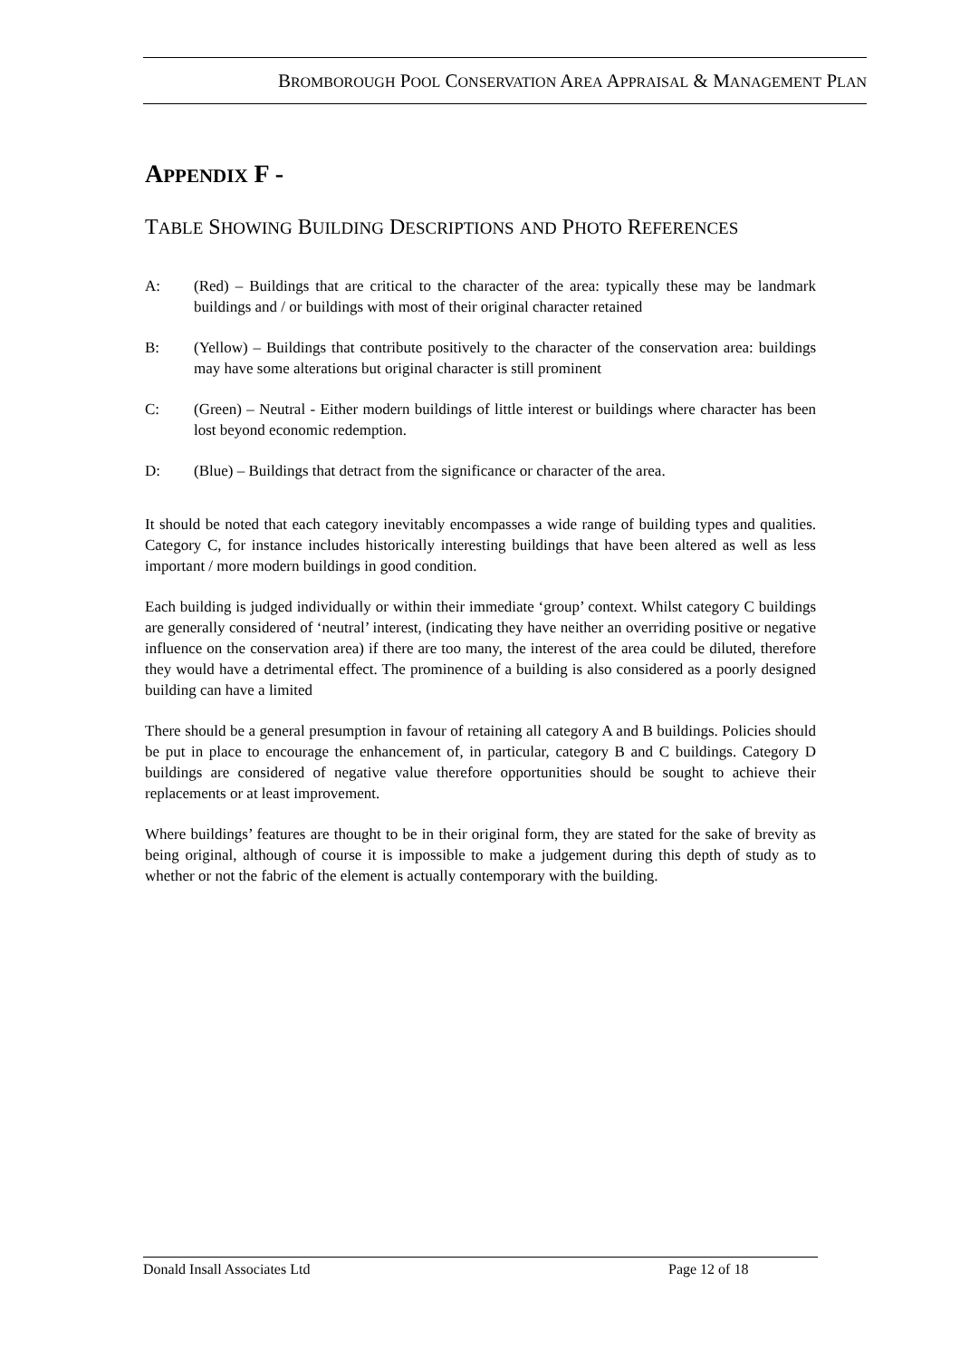BROMBOROUGH POOL CONSERVATION AREA APPRAISAL & MANAGEMENT PLAN
APPENDIX F -
TABLE SHOWING BUILDING DESCRIPTIONS AND PHOTO REFERENCES
A: (Red) – Buildings that are critical to the character of the area: typically these may be landmark buildings and / or buildings with most of their original character retained
B: (Yellow) – Buildings that contribute positively to the character of the conservation area: buildings may have some alterations but original character is still prominent
C: (Green) – Neutral - Either modern buildings of little interest or buildings where character has been lost beyond economic redemption.
D: (Blue) – Buildings that detract from the significance or character of the area.
It should be noted that each category inevitably encompasses a wide range of building types and qualities. Category C, for instance includes historically interesting buildings that have been altered as well as less important / more modern buildings in good condition.
Each building is judged individually or within their immediate ‘group’ context. Whilst category C buildings are generally considered of ‘neutral’ interest, (indicating they have neither an overriding positive or negative influence on the conservation area) if there are too many, the interest of the area could be diluted, therefore they would have a detrimental effect. The prominence of a building is also considered as a poorly designed building can have a limited
There should be a general presumption in favour of retaining all category A and B buildings. Policies should be put in place to encourage the enhancement of, in particular, category B and C buildings. Category D buildings are considered of negative value therefore opportunities should be sought to achieve their replacements or at least improvement.
Where buildings’ features are thought to be in their original form, they are stated for the sake of brevity as being original, although of course it is impossible to make a judgement during this depth of study as to whether or not the fabric of the element is actually contemporary with the building.
Donald Insall Associates Ltd Page 12 of 18